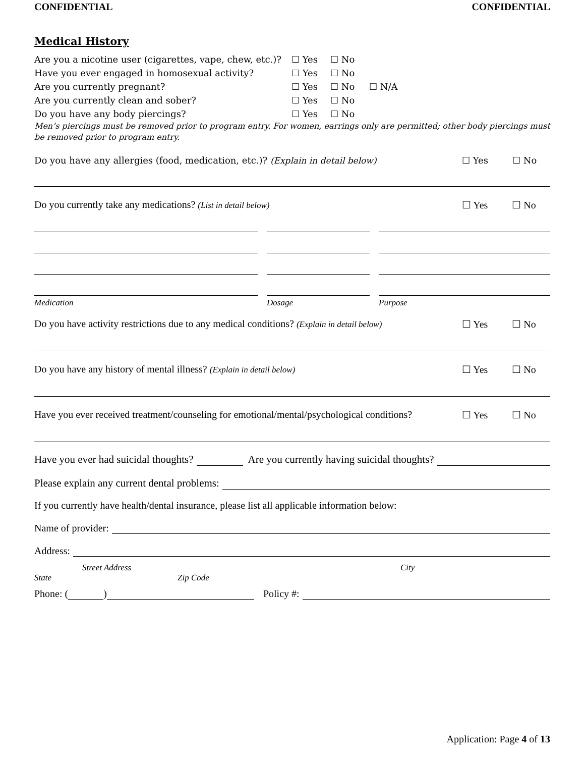CONFIDENTIAL CONFIDENTIAL
Medical History
Are you a nicotine user (cigarettes, vape, chew, etc.)?
☐ Yes ☐ No
Have you ever engaged in homosexual activity? ☐ Yes ☐ No
Are you currently pregnant? ☐ Yes ☐ No ☐ N/A
Are you currently clean and sober? ☐ Yes ☐ No
Do you have any body piercings? ☐ Yes ☐ No
Men’s piercings must be removed prior to program entry. For women, earrings only are permitted; other body piercings must be removed prior to program entry.
Do you have any allergies (food, medication, etc.)? (Explain in detail below) ☐ Yes ☐ No
Do you currently take any medications? (List in detail below) ☐ Yes ☐ No
Medication Dosage Purpose
Do you have activity restrictions due to any medical conditions? (Explain in detail below) ☐ Yes ☐ No
Do you have any history of mental illness? (Explain in detail below) ☐ Yes ☐ No
Have you ever received treatment/counseling for emotional/mental/psychological conditions? ☐ Yes ☐ No
Have you ever had suicidal thoughts? Are you currently having suicidal thoughts?
Please explain any current dental problems:
If you currently have health/dental insurance, please list all applicable information below:
Name of provider:
Address:
Street Address City
State Zip Code
Phone: ( ) Policy #:
Application: Page 4 of 13